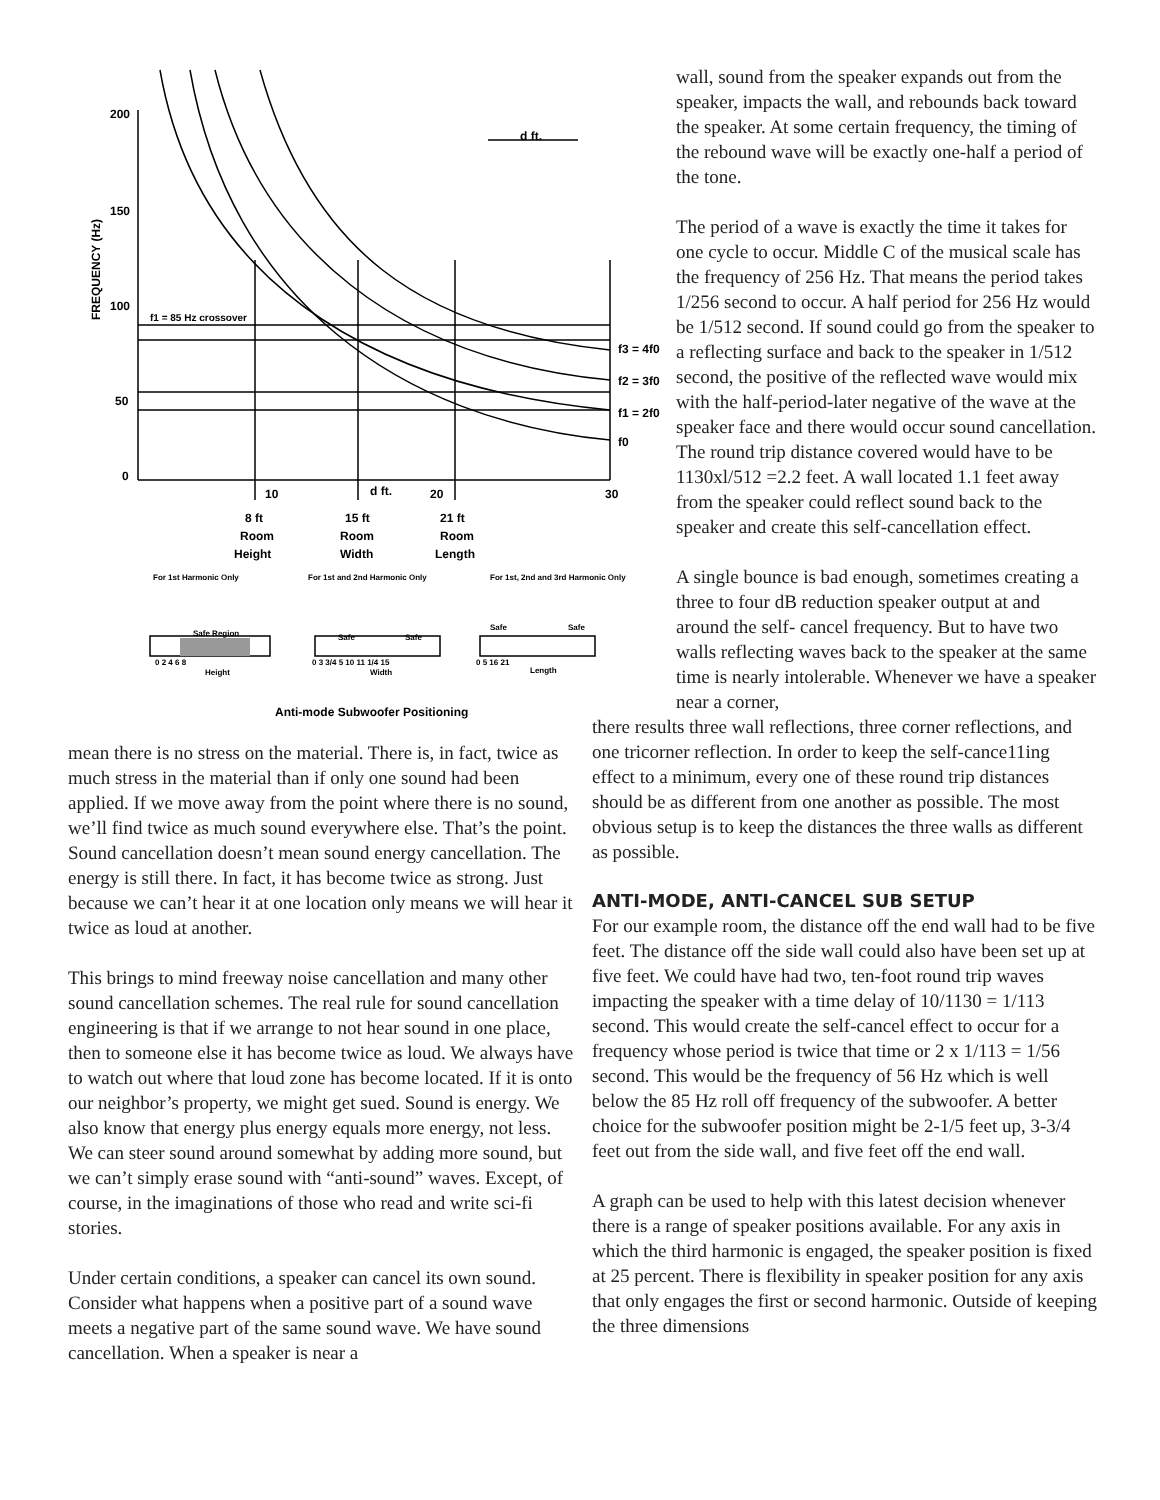200
150
100
50
0
FREQUENCY (Hz)
f1 = 85 Hz crossover
d ft.
f3 = 4f0
f2 = 3f0
f1 = 2f0
f0
10
d ft.
20
30
8 ft
15 ft
21 ft
Room
Room
Room
Height
Width
Length
For 1st Harmonic Only
For 1st and 2nd Harmonic Only
For 1st, 2nd and 3rd Harmonic Only
Safe Region
Safe
Safe
Safe
Safe
0 2 4 6 8
0 3 3/4 5 10 11 1/4 15
0 5 16 21
Height
Width
Length
Anti-mode Subwoofer Positioning
mean there is no stress on the material. There is, in fact, twice as much stress in the material than if only one sound had been applied. If we move away from the point where there is no sound, we’ll find twice as much sound everywhere else. That’s the point. Sound cancellation doesn’t mean sound energy cancellation. The energy is still there. In fact, it has become twice as strong. Just because we can’t hear it at one location only means we will hear it twice as loud at another.
This brings to mind freeway noise cancellation and many other sound cancellation schemes. The real rule for sound cancellation engineering is that if we arrange to not hear sound in one place, then to someone else it has become twice as loud. We always have to watch out where that loud zone has become located. If it is onto our neighbor’s property, we might get sued. Sound is energy. We also know that energy plus energy equals more energy, not less. We can steer sound around somewhat by adding more sound, but we can’t simply erase sound with “anti-sound” waves. Except, of course, in the imaginations of those who read and write sci-fi stories.
Under certain conditions, a speaker can cancel its own sound. Consider what happens when a positive part of a sound wave meets a negative part of the same sound wave. We have sound cancellation. When a speaker is near a
wall, sound from the speaker expands out from the speaker, impacts the wall, and rebounds back toward the speaker. At some certain frequency, the timing of the rebound wave will be exactly one-half a period of the tone.
The period of a wave is exactly the time it takes for one cycle to occur. Middle C of the musical scale has the frequency of 256 Hz. That means the period takes 1/256 second to occur. A half period for 256 Hz would be 1/512 second. If sound could go from the speaker to a reflecting surface and back to the speaker in 1/512 second, the positive of the reflected wave would mix with the half-period-later negative of the wave at the speaker face and there would occur sound cancellation. The round trip distance covered would have to be 1130xl/512 =2.2 feet. A wall located 1.1 feet away from the speaker could reflect sound back to the speaker and create this self-cancellation effect.
A single bounce is bad enough, sometimes creating a three to four dB reduction speaker output at and around the self- cancel frequency. But to have two walls reflecting waves back to the speaker at the same time is nearly intolerable. Whenever we have a speaker near a corner,
there results three wall reflections, three corner reflections, and one tricorner reflection. In order to keep the self-cance11ing effect to a minimum, every one of these round trip distances should be as different from one another as possible. The most obvious setup is to keep the distances the three walls as different as possible.
ANTI-MODE, ANTI-CANCEL SUB SETUP
For our example room, the distance off the end wall had to be five feet. The distance off the side wall could also have been set up at five feet. We could have had two, ten-foot round trip waves impacting the speaker with a time delay of 10/1130 = 1/113 second. This would create the self-cancel effect to occur for a frequency whose period is twice that time or 2 x 1/113 = 1/56 second. This would be the frequency of 56 Hz which is well below the 85 Hz roll off frequency of the subwoofer. A better choice for the subwoofer position might be 2-1/5 feet up, 3-3/4 feet out from the side wall, and five feet off the end wall.
A graph can be used to help with this latest decision whenever there is a range of speaker positions available. For any axis in which the third harmonic is engaged, the speaker position is fixed at 25 percent. There is flexibility in speaker position for any axis that only engages the first or second harmonic. Outside of keeping the three dimensions